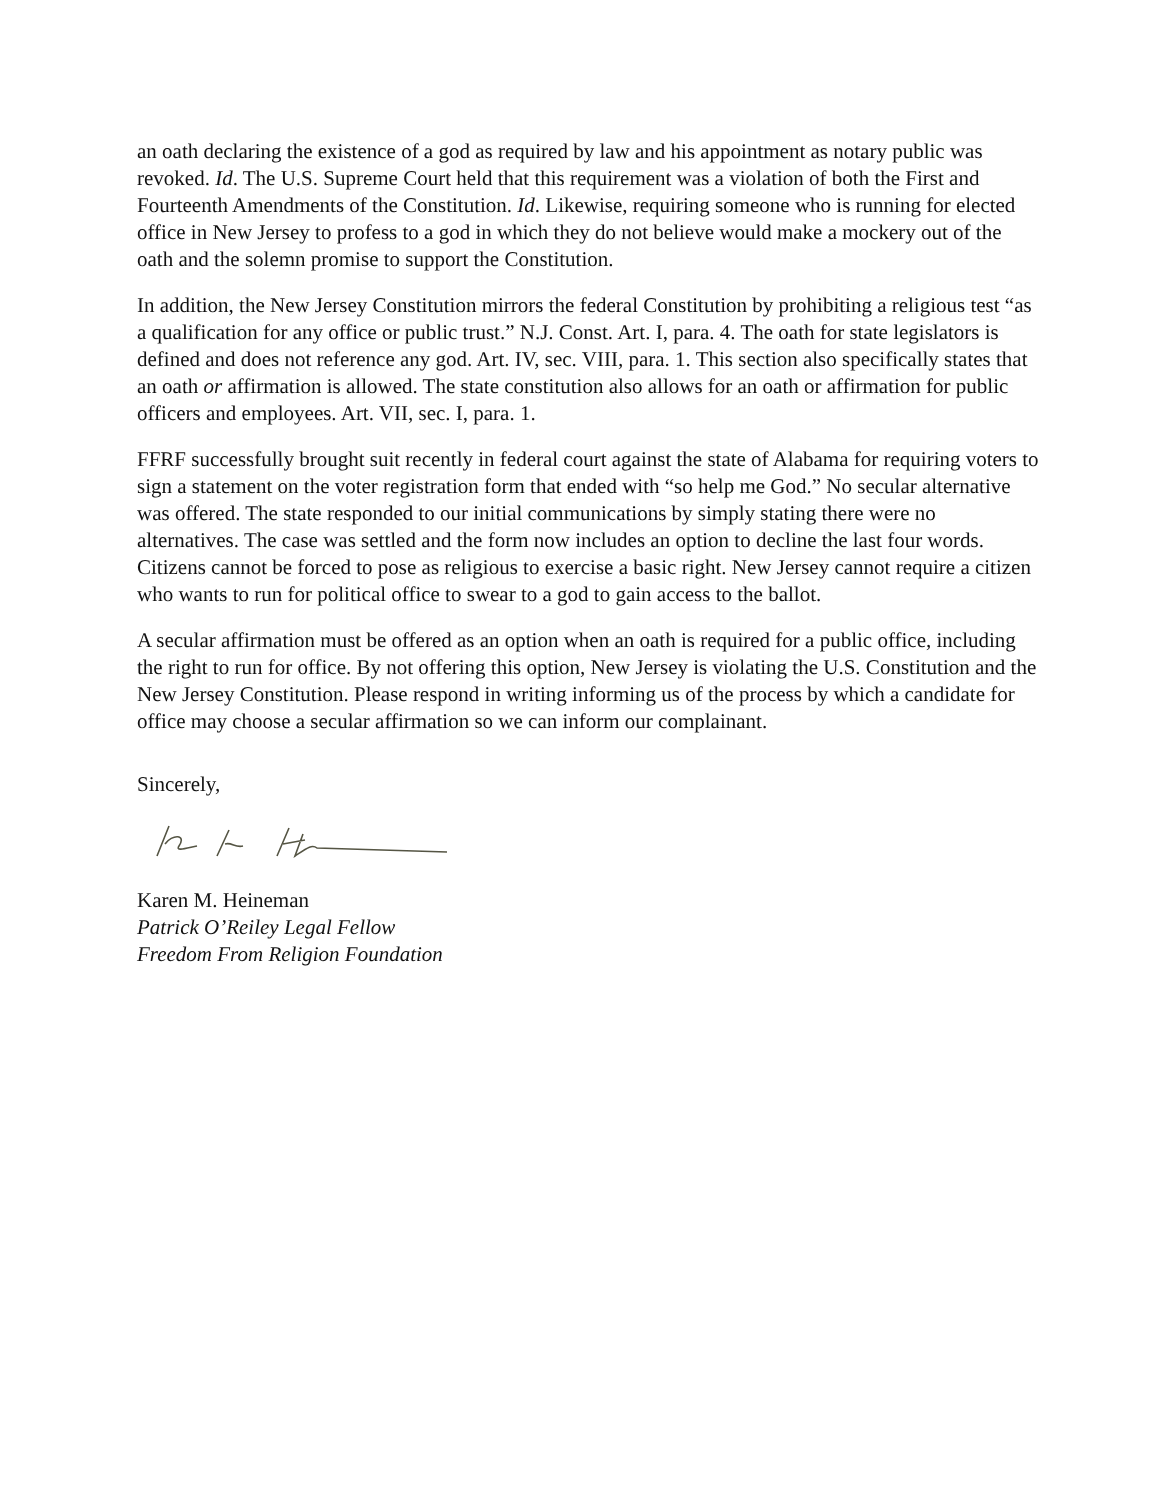an oath declaring the existence of a god as required by law and his appointment as notary public was revoked. Id. The U.S. Supreme Court held that this requirement was a violation of both the First and Fourteenth Amendments of the Constitution. Id. Likewise, requiring someone who is running for elected office in New Jersey to profess to a god in which they do not believe would make a mockery out of the oath and the solemn promise to support the Constitution.
In addition, the New Jersey Constitution mirrors the federal Constitution by prohibiting a religious test “as a qualification for any office or public trust.” N.J. Const. Art. I, para. 4. The oath for state legislators is defined and does not reference any god. Art. IV, sec. VIII, para. 1. This section also specifically states that an oath or affirmation is allowed. The state constitution also allows for an oath or affirmation for public officers and employees. Art. VII, sec. I, para. 1.
FFRF successfully brought suit recently in federal court against the state of Alabama for requiring voters to sign a statement on the voter registration form that ended with “so help me God.” No secular alternative was offered. The state responded to our initial communications by simply stating there were no alternatives. The case was settled and the form now includes an option to decline the last four words. Citizens cannot be forced to pose as religious to exercise a basic right. New Jersey cannot require a citizen who wants to run for political office to swear to a god to gain access to the ballot.
A secular affirmation must be offered as an option when an oath is required for a public office, including the right to run for office. By not offering this option, New Jersey is violating the U.S. Constitution and the New Jersey Constitution. Please respond in writing informing us of the process by which a candidate for office may choose a secular affirmation so we can inform our complainant.
Sincerely,
Karen M. Heineman
Patrick O’Reiley Legal Fellow
Freedom From Religion Foundation